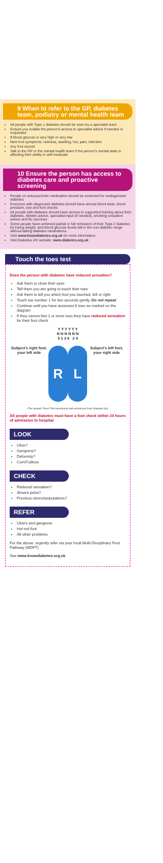9 When to refer to the GP, diabetes team, podiatry or mental health team
All people with Type 1 diabetes should be seen by a specialist team
Ensure you enable the person's access to specialist advice if needed or requested
If blood glucose is very high or very low
New foot symptoms: redness, swelling, hot, pain, infection
Any foot wound
Talk to the GP or the mental health team if the person's mental state is affecting their ability to self-medicate
10 Ensure the person has access to diabetes care and proactive screening
People on anti-psychotic medication should be screened for undiagnosed diabetes
Everyone with diagnosed diabetes should have annual blood tests, blood pressure, eye and foot checks
All people with diabetes should have access to supported training about their diabetes, dietetic advice, specialist input (if needed), smoking cessation advice and flu vaccines
Some people have achieved partial or full remission of their Type 2 diabetes by losing weight, and blood glucose levels fall in the non-diabetic range without taking diabetes medications
Visit www.knowdiabetes.org.uk for more information
Visit Diabetes UK website: www.diabetes.org.uk
Touch the toes test
Does the person with diabetes have reduced sensation?
Ask them to close their eyes
Tell them you are going to touch their toes
Ask them to tell you which foot you touched, left or right
Touch toe number 1 for two seconds gently. Do not repeat
Continue until you have assessed 6 toes as marked on the diagram
If they cannot feel 2 or more toes they have reduced sensation for their foot check
Y Y Y Y Y Y
N N N N N N
5 1 3 6 2 4
Subject's right foot, your left side
R L
Subject's left foot, your right side
(The Ipswich Touch Test reproduced with permission from Diabetes UK)
All people with diabetes must have a foot check within 24 hours of admission to hospital
LOOK
Ulcer?
Gangrene?
Deformity?
Corn/Callous
CHECK
Reduced sensation?
Absent pulse?
Previous ulcers/amputations?
REFER
Ulcers and gangrene
Hot red foot
All other problems
For the above: urgently refer via your local Multi-Disciplinary Foot Pathway (MDFT)
See www.knowdiabetes.org.uk